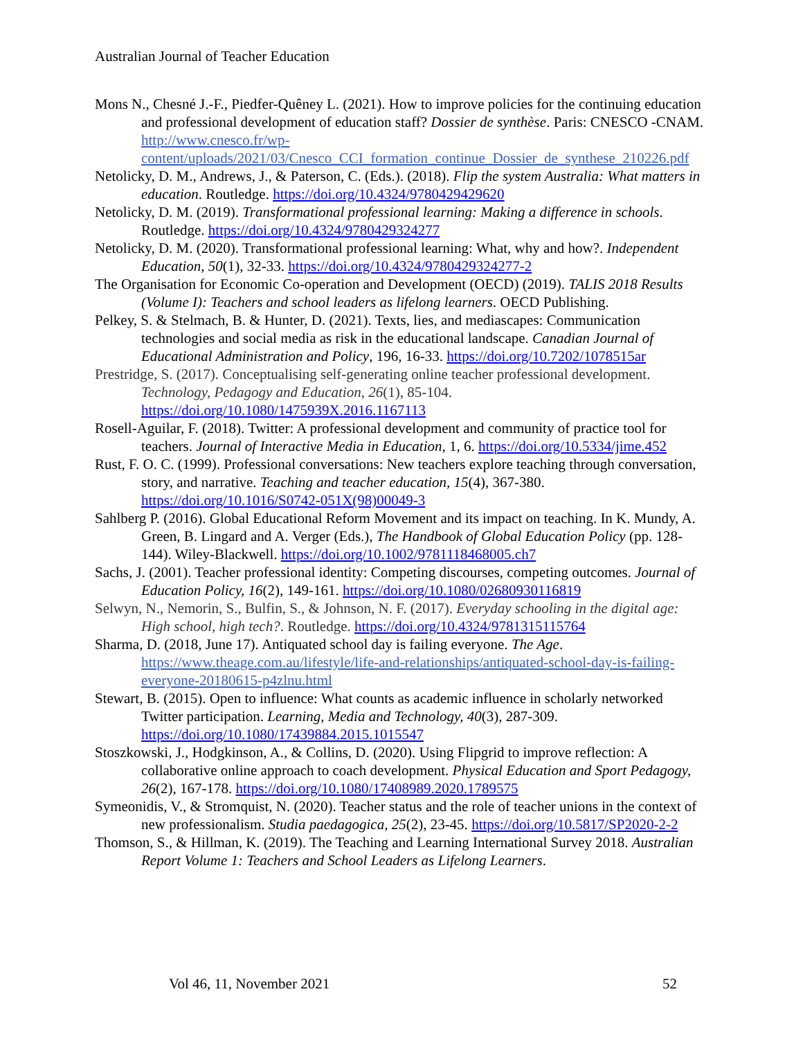Australian Journal of Teacher Education
Mons N., Chesné J.-F., Piedfer-Quêney L. (2021). How to improve policies for the continuing education and professional development of education staff? Dossier de synthèse. Paris: CNESCO -CNAM. http://www.cnesco.fr/wp-content/uploads/2021/03/Cnesco_CCI_formation_continue_Dossier_de_synthese_210226.pdf
Netolicky, D. M., Andrews, J., & Paterson, C. (Eds.). (2018). Flip the system Australia: What matters in education. Routledge. https://doi.org/10.4324/9780429429620
Netolicky, D. M. (2019). Transformational professional learning: Making a difference in schools. Routledge. https://doi.org/10.4324/9780429324277
Netolicky, D. M. (2020). Transformational professional learning: What, why and how?. Independent Education, 50(1), 32-33. https://doi.org/10.4324/9780429324277-2
The Organisation for Economic Co-operation and Development (OECD) (2019). TALIS 2018 Results (Volume I): Teachers and school leaders as lifelong learners. OECD Publishing.
Pelkey, S. & Stelmach, B. & Hunter, D. (2021). Texts, lies, and mediascapes: Communication technologies and social media as risk in the educational landscape. Canadian Journal of Educational Administration and Policy, 196, 16-33. https://doi.org/10.7202/1078515ar
Prestridge, S. (2017). Conceptualising self-generating online teacher professional development. Technology, Pedagogy and Education, 26(1), 85-104. https://doi.org/10.1080/1475939X.2016.1167113
Rosell-Aguilar, F. (2018). Twitter: A professional development and community of practice tool for teachers. Journal of Interactive Media in Education, 1, 6. https://doi.org/10.5334/jime.452
Rust, F. O. C. (1999). Professional conversations: New teachers explore teaching through conversation, story, and narrative. Teaching and teacher education, 15(4), 367-380. https://doi.org/10.1016/S0742-051X(98)00049-3
Sahlberg P. (2016). Global Educational Reform Movement and its impact on teaching. In K. Mundy, A. Green, B. Lingard and A. Verger (Eds.), The Handbook of Global Education Policy (pp. 128-144). Wiley-Blackwell. https://doi.org/10.1002/9781118468005.ch7
Sachs, J. (2001). Teacher professional identity: Competing discourses, competing outcomes. Journal of Education Policy, 16(2), 149-161. https://doi.org/10.1080/02680930116819
Selwyn, N., Nemorin, S., Bulfin, S., & Johnson, N. F. (2017). Everyday schooling in the digital age: High school, high tech?. Routledge. https://doi.org/10.4324/9781315115764
Sharma, D. (2018, June 17). Antiquated school day is failing everyone. The Age. https://www.theage.com.au/lifestyle/life-and-relationships/antiquated-school-day-is-failing-everyone-20180615-p4zlnu.html
Stewart, B. (2015). Open to influence: What counts as academic influence in scholarly networked Twitter participation. Learning, Media and Technology, 40(3), 287-309. https://doi.org/10.1080/17439884.2015.1015547
Stoszkowski, J., Hodgkinson, A., & Collins, D. (2020). Using Flipgrid to improve reflection: A collaborative online approach to coach development. Physical Education and Sport Pedagogy, 26(2), 167-178. https://doi.org/10.1080/17408989.2020.1789575
Symeonidis, V., & Stromquist, N. (2020). Teacher status and the role of teacher unions in the context of new professionalism. Studia paedagogica, 25(2), 23-45. https://doi.org/10.5817/SP2020-2-2
Thomson, S., & Hillman, K. (2019). The Teaching and Learning International Survey 2018. Australian Report Volume 1: Teachers and School Leaders as Lifelong Learners.
Vol 46, 11, November 2021 52